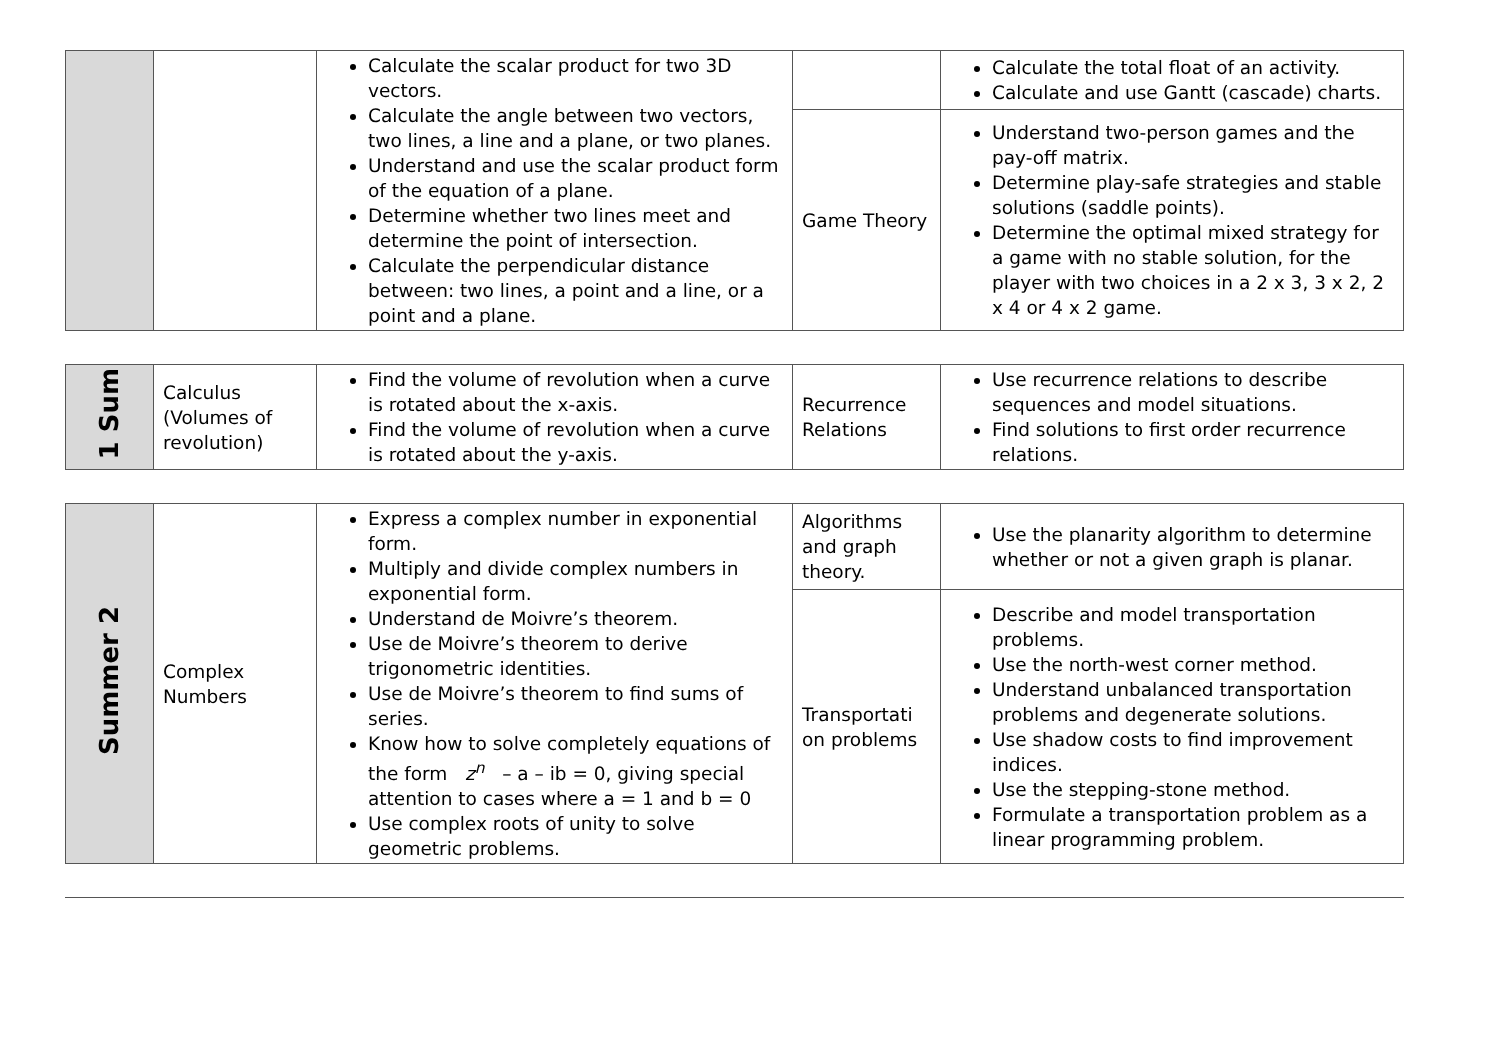| | | Calculate the scalar product for two 3D vectors. Calculate the angle between two vectors, two lines, a line and a plane, or two planes. Understand and use the scalar product form of the equation of a plane. Determine whether two lines meet and determine the point of intersection. Calculate the perpendicular distance between: two lines, a point and a line, or a point and a plane. | | Calculate the total float of an activity. Calculate and use Gantt (cascade) charts. |
| | | | Game Theory | Understand two-person games and the pay-off matrix. Determine play-safe strategies and stable solutions (saddle points). Determine the optimal mixed strategy for a game with no stable solution, for the player with two choices in a 2 x 3, 3 x 2, 2 x 4 or 4 x 2 game. |
| 1 Sum | Calculus (Volumes of revolution) | Find the volume of revolution when a curve is rotated about the x-axis. Find the volume of revolution when a curve is rotated about the y-axis. | Recurrence Relations | Use recurrence relations to describe sequences and model situations. Find solutions to first order recurrence relations. |
| Summer 2 | Complex Numbers | Express a complex number in exponential form. Multiply and divide complex numbers in exponential form. Understand de Moivre’s theorem. Use de Moivre’s theorem to derive trigonometric identities. Use de Moivre’s theorem to find sums of series. Know how to solve completely equations of the form z<sup>n</sup> – a – ib = 0, giving special attention to cases where a = 1 and b = 0 Use complex roots of unity to solve geometric problems. | Algorithms and graph theory. | Use the planarity algorithm to determine whether or not a given graph is planar. |
| | | | Transportati on problems | Describe and model transportation problems. Use the north-west corner method. Understand unbalanced transportation problems and degenerate solutions. Use shadow costs to find improvement indices. Use the stepping-stone method. Formulate a transportation problem as a linear programming problem. |